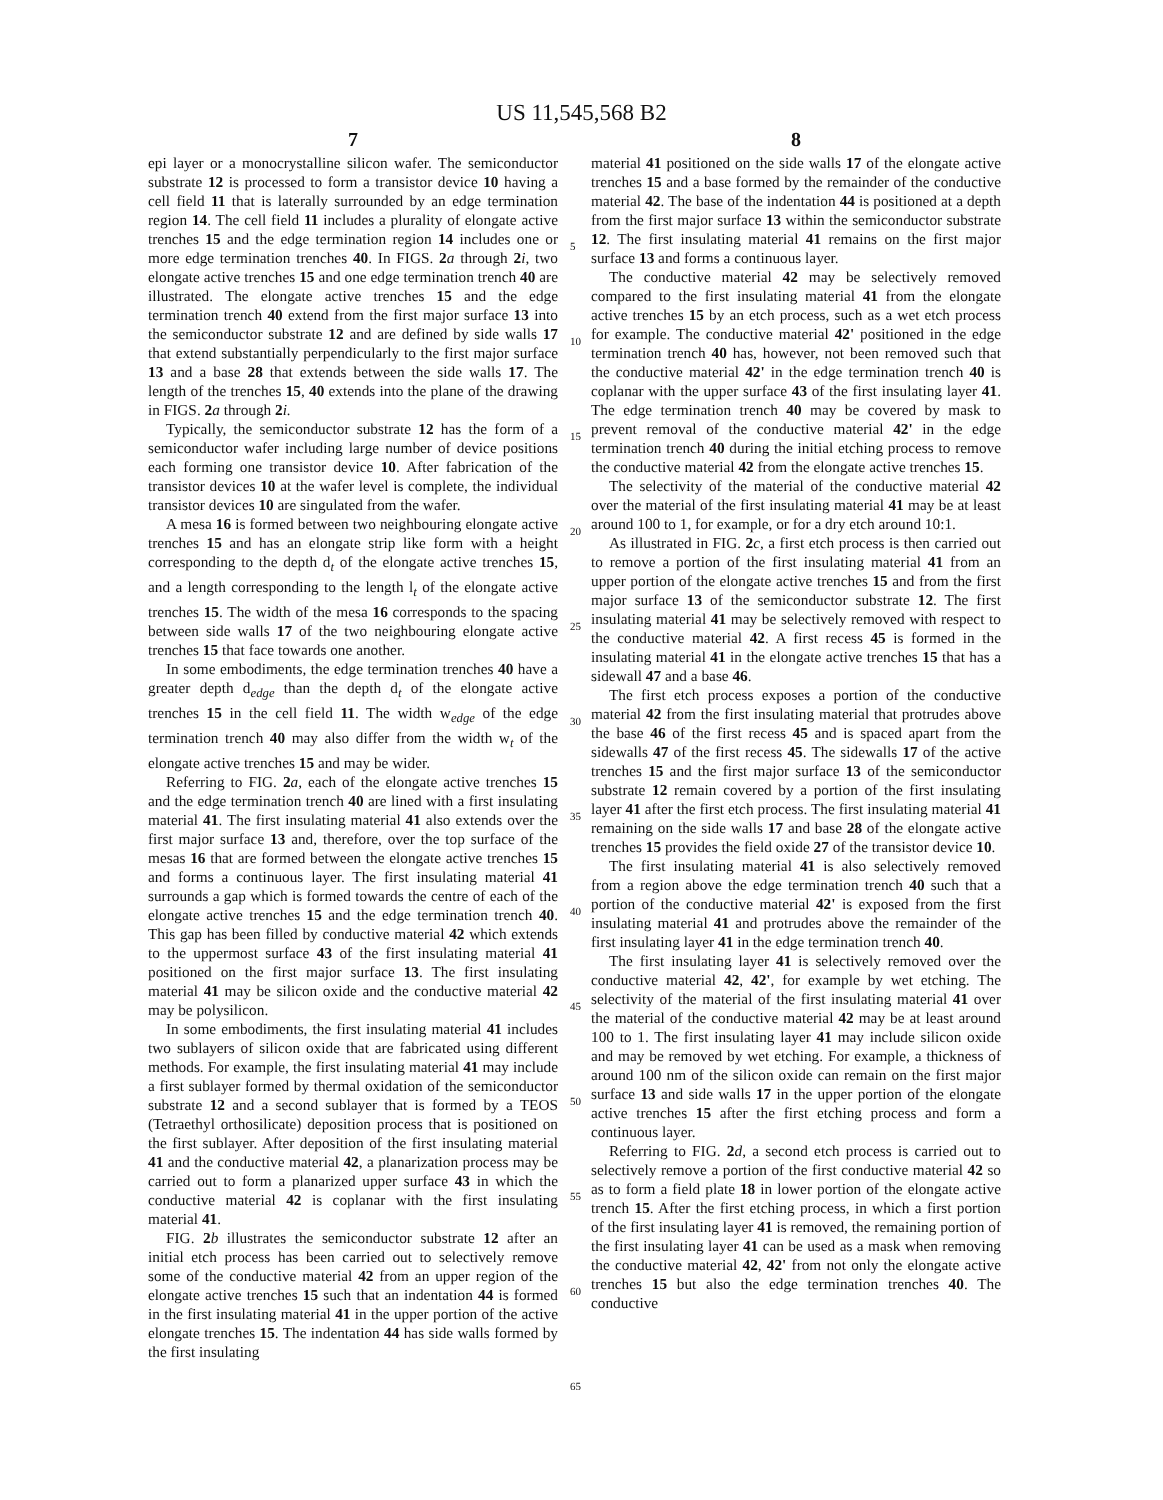US 11,545,568 B2
7
epi layer or a monocrystalline silicon wafer. The semiconductor substrate 12 is processed to form a transistor device 10 having a cell field 11 that is laterally surrounded by an edge termination region 14. The cell field 11 includes a plurality of elongate active trenches 15 and the edge termination region 14 includes one or more edge termination trenches 40. In FIGS. 2 a through 2 i, two elongate active trenches 15 and one edge termination trench 40 are illustrated. The elongate active trenches 15 and the edge termination trench 40 extend from the first major surface 13 into the semiconductor substrate 12 and are defined by side walls 17 that extend substantially perpendicularly to the first major surface 13 and a base 28 that extends between the side walls 17. The length of the trenches 15, 40 extends into the plane of the drawing in FIGS. 2 a through 2 i.
Typically, the semiconductor substrate 12 has the form of a semiconductor wafer including large number of device positions each forming one transistor device 10. After fabrication of the transistor devices 10 at the wafer level is complete, the individual transistor devices 10 are singulated from the wafer.
A mesa 16 is formed between two neighbouring elongate active trenches 15 and has an elongate strip like form with a height corresponding to the depth d<sub>t</sub> of the elongate active trenches 15, and a length corresponding to the length l<sub>t</sub> of the elongate active trenches 15. The width of the mesa 16 corresponds to the spacing between side walls 17 of the two neighbouring elongate active trenches 15 that face towards one another.
In some embodiments, the edge termination trenches 40 have a greater depth d<sub>edge</sub> than the depth d<sub>t</sub> of the elongate active trenches 15 in the cell field 11. The width w<sub>edge</sub> of the edge termination trench 40 may also differ from the width w<sub>t</sub> of the elongate active trenches 15 and may be wider.
Referring to FIG. 2 a, each of the elongate active trenches 15 and the edge termination trench 40 are lined with a first insulating material 41. The first insulating material 41 also extends over the first major surface 13 and, therefore, over the top surface of the mesas 16 that are formed between the elongate active trenches 15 and forms a continuous layer. The first insulating material 41 surrounds a gap which is formed towards the centre of each of the elongate active trenches 15 and the edge termination trench 40. This gap has been filled by conductive material 42 which extends to the uppermost surface 43 of the first insulating material 41 positioned on the first major surface 13. The first insulating material 41 may be silicon oxide and the conductive material 42 may be polysilicon.
In some embodiments, the first insulating material 41 includes two sublayers of silicon oxide that are fabricated using different methods. For example, the first insulating material 41 may include a first sublayer formed by thermal oxidation of the semiconductor substrate 12 and a second sublayer that is formed by a TEOS (Tetraethyl orthosilicate) deposition process that is positioned on the first sublayer. After deposition of the first insulating material 41 and the conductive material 42, a planarization process may be carried out to form a planarized upper surface 43 in which the conductive material 42 is coplanar with the first insulating material 41.
FIG. 2 b illustrates the semiconductor substrate 12 after an initial etch process has been carried out to selectively remove some of the conductive material 42 from an upper region of the elongate active trenches 15 such that an indentation 44 is formed in the first insulating material 41 in the upper portion of the active elongate trenches 15. The indentation 44 has side walls formed by the first insulating
8
material 41 positioned on the side walls 17 of the elongate active trenches 15 and a base formed by the remainder of the conductive material 42. The base of the indentation 44 is positioned at a depth from the first major surface 13 within the semiconductor substrate 12. The first insulating material 41 remains on the first major surface 13 and forms a continuous layer.
The conductive material 42 may be selectively removed compared to the first insulating material 41 from the elongate active trenches 15 by an etch process, such as a wet etch process for example. The conductive material 42' positioned in the edge termination trench 40 has, however, not been removed such that the conductive material 42' in the edge termination trench 40 is coplanar with the upper surface 43 of the first insulating layer 41. The edge termination trench 40 may be covered by mask to prevent removal of the conductive material 42' in the edge termination trench 40 during the initial etching process to remove the conductive material 42 from the elongate active trenches 15.
The selectivity of the material of the conductive material 42 over the material of the first insulating material 41 may be at least around 100 to 1, for example, or for a dry etch around 10:1.
As illustrated in FIG. 2 c, a first etch process is then carried out to remove a portion of the first insulating material 41 from an upper portion of the elongate active trenches 15 and from the first major surface 13 of the semiconductor substrate 12. The first insulating material 41 may be selectively removed with respect to the conductive material 42. A first recess 45 is formed in the insulating material 41 in the elongate active trenches 15 that has a sidewall 47 and a base 46.
The first etch process exposes a portion of the conductive material 42 from the first insulating material that protrudes above the base 46 of the first recess 45 and is spaced apart from the sidewalls 47 of the first recess 45. The sidewalls 17 of the active trenches 15 and the first major surface 13 of the semiconductor substrate 12 remain covered by a portion of the first insulating layer 41 after the first etch process. The first insulating material 41 remaining on the side walls 17 and base 28 of the elongate active trenches 15 provides the field oxide 27 of the transistor device 10.
The first insulating material 41 is also selectively removed from a region above the edge termination trench 40 such that a portion of the conductive material 42' is exposed from the first insulating material 41 and protrudes above the remainder of the first insulating layer 41 in the edge termination trench 40.
The first insulating layer 41 is selectively removed over the conductive material 42, 42', for example by wet etching. The selectivity of the material of the first insulating material 41 over the material of the conductive material 42 may be at least around 100 to 1. The first insulating layer 41 may include silicon oxide and may be removed by wet etching. For example, a thickness of around 100 nm of the silicon oxide can remain on the first major surface 13 and side walls 17 in the upper portion of the elongate active trenches 15 after the first etching process and form a continuous layer.
Referring to FIG. 2 d, a second etch process is carried out to selectively remove a portion of the first conductive material 42 so as to form a field plate 18 in lower portion of the elongate active trench 15. After the first etching process, in which a first portion of the first insulating layer 41 is removed, the remaining portion of the first insulating layer 41 can be used as a mask when removing the conductive material 42, 42' from not only the elongate active trenches 15 but also the edge termination trenches 40. The conductive
5
10
15
20
25
30
35
40
45
50
55
60
65